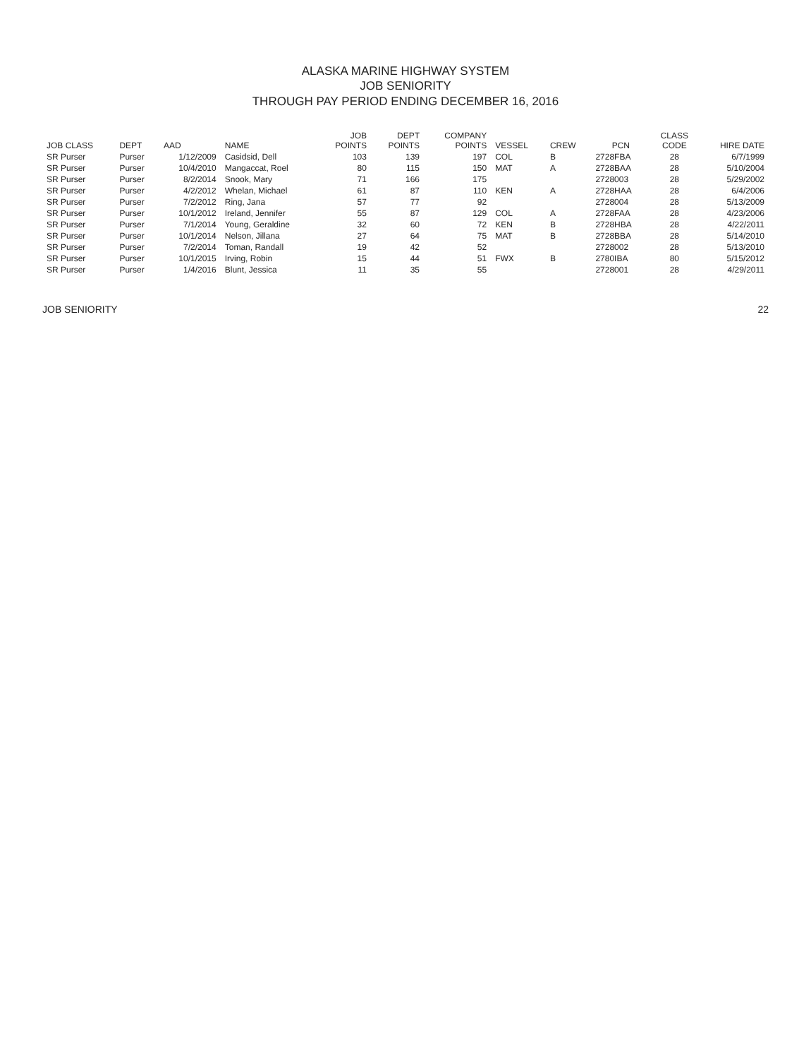ALASKA MARINE HIGHWAY SYSTEM
JOB SENIORITY
THROUGH PAY PERIOD ENDING DECEMBER 16, 2016
| JOB CLASS | DEPT | AAD | NAME | JOB POINTS | DEPT POINTS | COMPANY POINTS | VESSEL | CREW | PCN | CLASS CODE | HIRE DATE |
| --- | --- | --- | --- | --- | --- | --- | --- | --- | --- | --- | --- |
| SR Purser | Purser | 1/12/2009 | Casidsid, Dell | 103 | 139 | 197 | COL | B | 2728FBA | 28 | 6/7/1999 |
| SR Purser | Purser | 10/4/2010 | Mangaccat, Roel | 80 | 115 | 150 | MAT | A | 2728BAA | 28 | 5/10/2004 |
| SR Purser | Purser | 8/2/2014 | Snook, Mary | 71 | 166 | 175 | | | 2728003 | 28 | 5/29/2002 |
| SR Purser | Purser | 4/2/2012 | Whelan, Michael | 61 | 87 | 110 | KEN | A | 2728HAA | 28 | 6/4/2006 |
| SR Purser | Purser | 7/2/2012 | Ring, Jana | 57 | 77 | 92 | | | 2728004 | 28 | 5/13/2009 |
| SR Purser | Purser | 10/1/2012 | Ireland, Jennifer | 55 | 87 | 129 | COL | A | 2728FAA | 28 | 4/23/2006 |
| SR Purser | Purser | 7/1/2014 | Young, Geraldine | 32 | 60 | 72 | KEN | B | 2728HBA | 28 | 4/22/2011 |
| SR Purser | Purser | 10/1/2014 | Nelson, Jillana | 27 | 64 | 75 | MAT | B | 2728BBA | 28 | 5/14/2010 |
| SR Purser | Purser | 7/2/2014 | Toman, Randall | 19 | 42 | 52 | | | 2728002 | 28 | 5/13/2010 |
| SR Purser | Purser | 10/1/2015 | Irving, Robin | 15 | 44 | 51 | FWX | B | 2780IBA | 80 | 5/15/2012 |
| SR Purser | Purser | 1/4/2016 | Blunt, Jessica | 11 | 35 | 55 | | | 2728001 | 28 | 4/29/2011 |
JOB SENIORITY 22